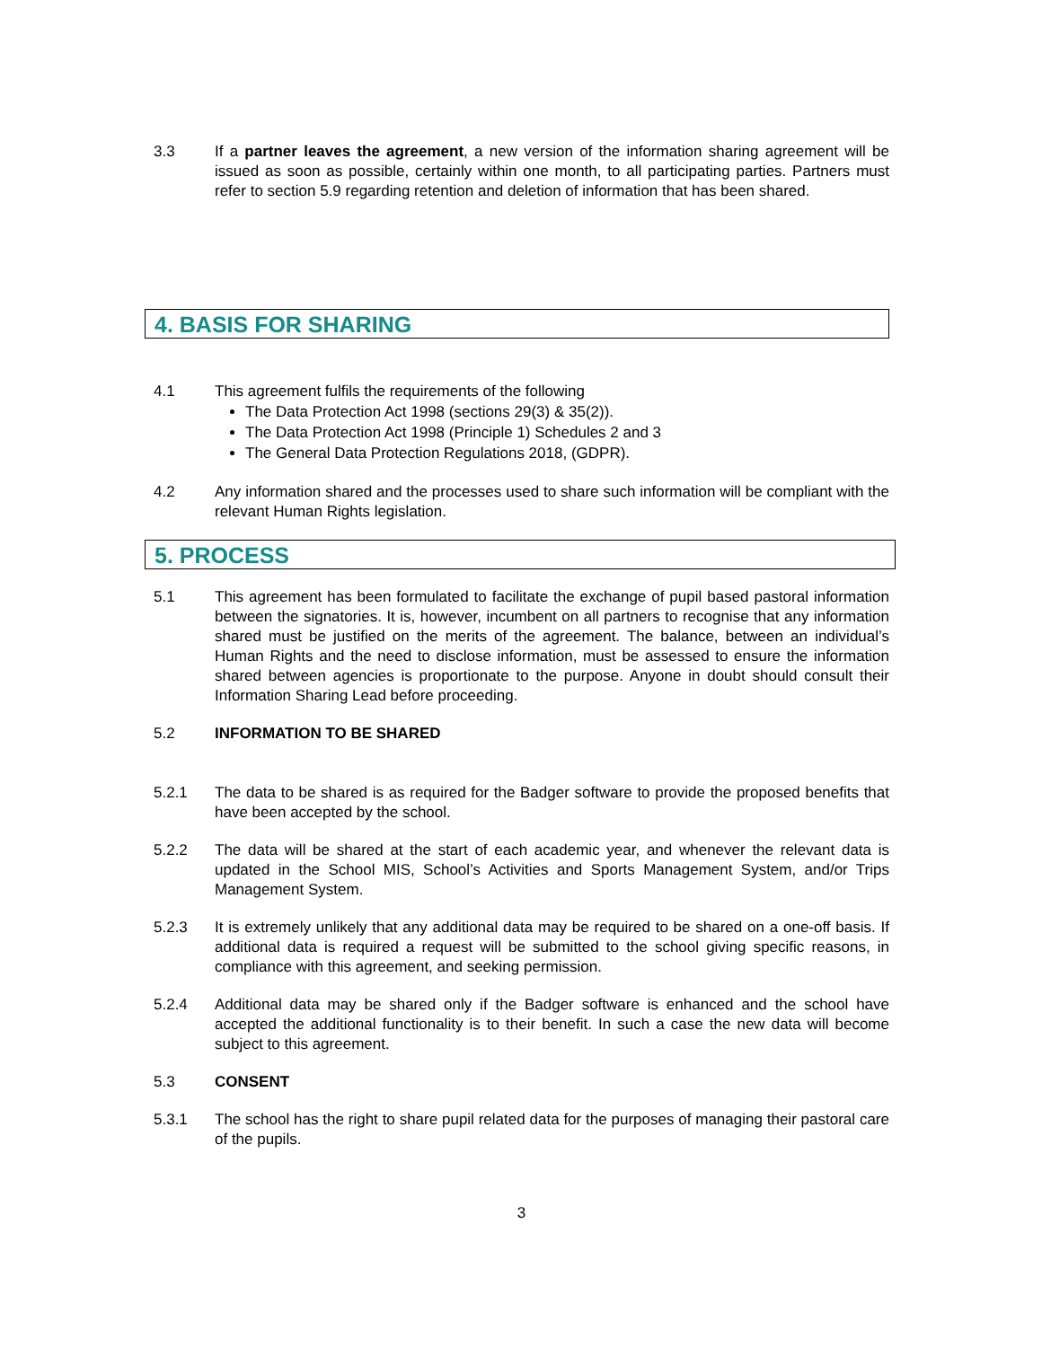3.3 If a partner leaves the agreement, a new version of the information sharing agreement will be issued as soon as possible, certainly within one month, to all participating parties. Partners must refer to section 5.9 regarding retention and deletion of information that has been shared.
4. BASIS FOR SHARING
4.1 This agreement fulfils the requirements of the following
The Data Protection Act 1998 (sections 29(3) & 35(2)).
The Data Protection Act 1998 (Principle 1) Schedules 2 and 3
The General Data Protection Regulations 2018, (GDPR).
4.2 Any information shared and the processes used to share such information will be compliant with the relevant Human Rights legislation.
5. PROCESS
5.1 This agreement has been formulated to facilitate the exchange of pupil based pastoral information between the signatories. It is, however, incumbent on all partners to recognise that any information shared must be justified on the merits of the agreement. The balance, between an individual’s Human Rights and the need to disclose information, must be assessed to ensure the information shared between agencies is proportionate to the purpose. Anyone in doubt should consult their Information Sharing Lead before proceeding.
5.2 INFORMATION TO BE SHARED
5.2.1 The data to be shared is as required for the Badger software to provide the proposed benefits that have been accepted by the school.
5.2.2 The data will be shared at the start of each academic year, and whenever the relevant data is updated in the School MIS, School’s Activities and Sports Management System, and/or Trips Management System.
5.2.3 It is extremely unlikely that any additional data may be required to be shared on a one-off basis. If additional data is required a request will be submitted to the school giving specific reasons, in compliance with this agreement, and seeking permission.
5.2.4 Additional data may be shared only if the Badger software is enhanced and the school have accepted the additional functionality is to their benefit. In such a case the new data will become subject to this agreement.
5.3 CONSENT
5.3.1 The school has the right to share pupil related data for the purposes of managing their pastoral care of the pupils.
3